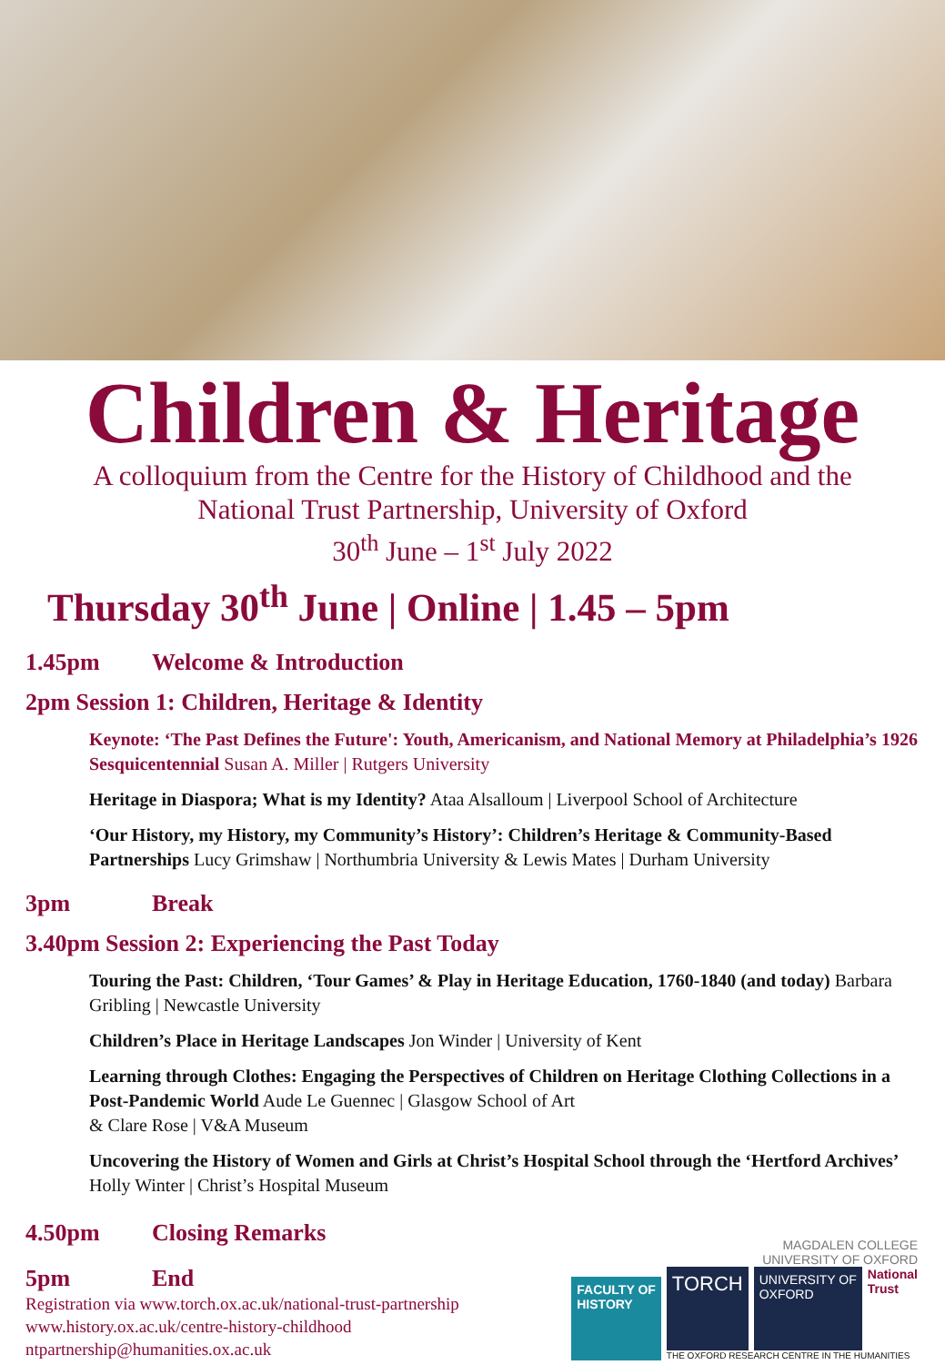Children & Heritage
A colloquium from the Centre for the History of Childhood and the
National Trust Partnership, University of Oxford
30<sup>th</sup> June – 1<sup>st</sup> July 2022
Thursday 30<sup>th</sup> June | Online | 1.45 – 5pm
1.45pm Welcome & Introduction
2pm Session 1: Children, Heritage & Identity
Keynote: ‘The Past Defines the Future': Youth, Americanism, and National Memory at Philadelphia’s 1926 Sesquicentennial Susan A. Miller | Rutgers University
Heritage in Diaspora; What is my Identity? Ataa Alsalloum | Liverpool School of Architecture
‘Our History, my History, my Community’s History’: Children’s Heritage & Community-Based Partnerships Lucy Grimshaw | Northumbria University & Lewis Mates | Durham University
3pm Break
3.40pm Session 2: Experiencing the Past Today
Touring the Past: Children, ‘Tour Games’ & Play in Heritage Education, 1760-1840 (and today) Barbara Gribling | Newcastle University
Children’s Place in Heritage Landscapes Jon Winder | University of Kent
Learning through Clothes: Engaging the Perspectives of Children on Heritage Clothing Collections in a Post-Pandemic World Aude Le Guennec | Glasgow School of Art
& Clare Rose | V&A Museum
Uncovering the History of Women and Girls at Christ’s Hospital School through the ‘Hertford Archives’ Holly Winter | Christ’s Hospital Museum
4.50pm Closing Remarks
5pm End
Registration via www.torch.ox.ac.uk/national-trust-partnership
www.history.ox.ac.uk/centre-history-childhood
ntpartnership@humanities.ox.ac.uk
FACULTY OF
HISTORY
MAGDALEN COLLEGE
UNIVERSITY OF OXFORD
TORCH
UNIVERSITY OF
OXFORD
National
Trust
THE OXFORD RESEARCH CENTRE IN THE HUMANITIES